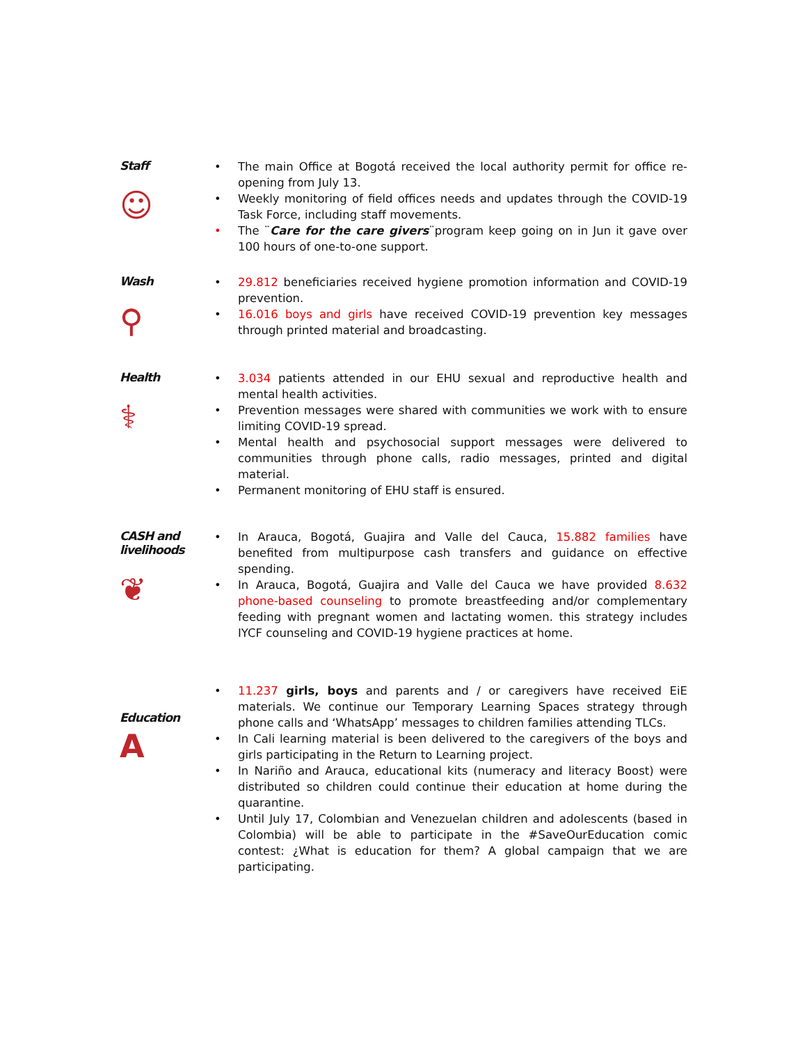Staff
☺
The main Office at Bogotá received the local authority permit for office re-opening from July 13.
Weekly monitoring of field offices needs and updates through the COVID-19 Task Force, including staff movements.
The ¨Care for the care givers¨program keep going on in Jun it gave over 100 hours of one-to-one support.
Wash
⚲
29.812 beneficiaries received hygiene promotion information and COVID-19 prevention.
16.016 boys and girls have received COVID-19 prevention key messages through printed material and broadcasting.
Health
⚕
3.034 patients attended in our EHU sexual and reproductive health and mental health activities.
Prevention messages were shared with communities we work with to ensure limiting COVID-19 spread.
Mental health and psychosocial support messages were delivered to communities through phone calls, radio messages, printed and digital material.
Permanent monitoring of EHU staff is ensured.
CASH and livelihoods
❦
In Arauca, Bogotá, Guajira and Valle del Cauca, 15.882 families have benefited from multipurpose cash transfers and guidance on effective spending.
In Arauca, Bogotá, Guajira and Valle del Cauca we have provided 8.632 phone-based counseling to promote breastfeeding and/or complementary feeding with pregnant women and lactating women. this strategy includes IYCF counseling and COVID-19 hygiene practices at home.
Education
A
11.237 girls, boys and parents and / or caregivers have received EiE materials. We continue our Temporary Learning Spaces strategy through phone calls and ‘WhatsApp’ messages to children families attending TLCs.
In Cali learning material is been delivered to the caregivers of the boys and girls participating in the Return to Learning project.
In Nariño and Arauca, educational kits (numeracy and literacy Boost) were distributed so children could continue their education at home during the quarantine.
Until July 17, Colombian and Venezuelan children and adolescents (based in Colombia) will be able to participate in the #SaveOurEducation comic contest: ¿What is education for them? A global campaign that we are participating.